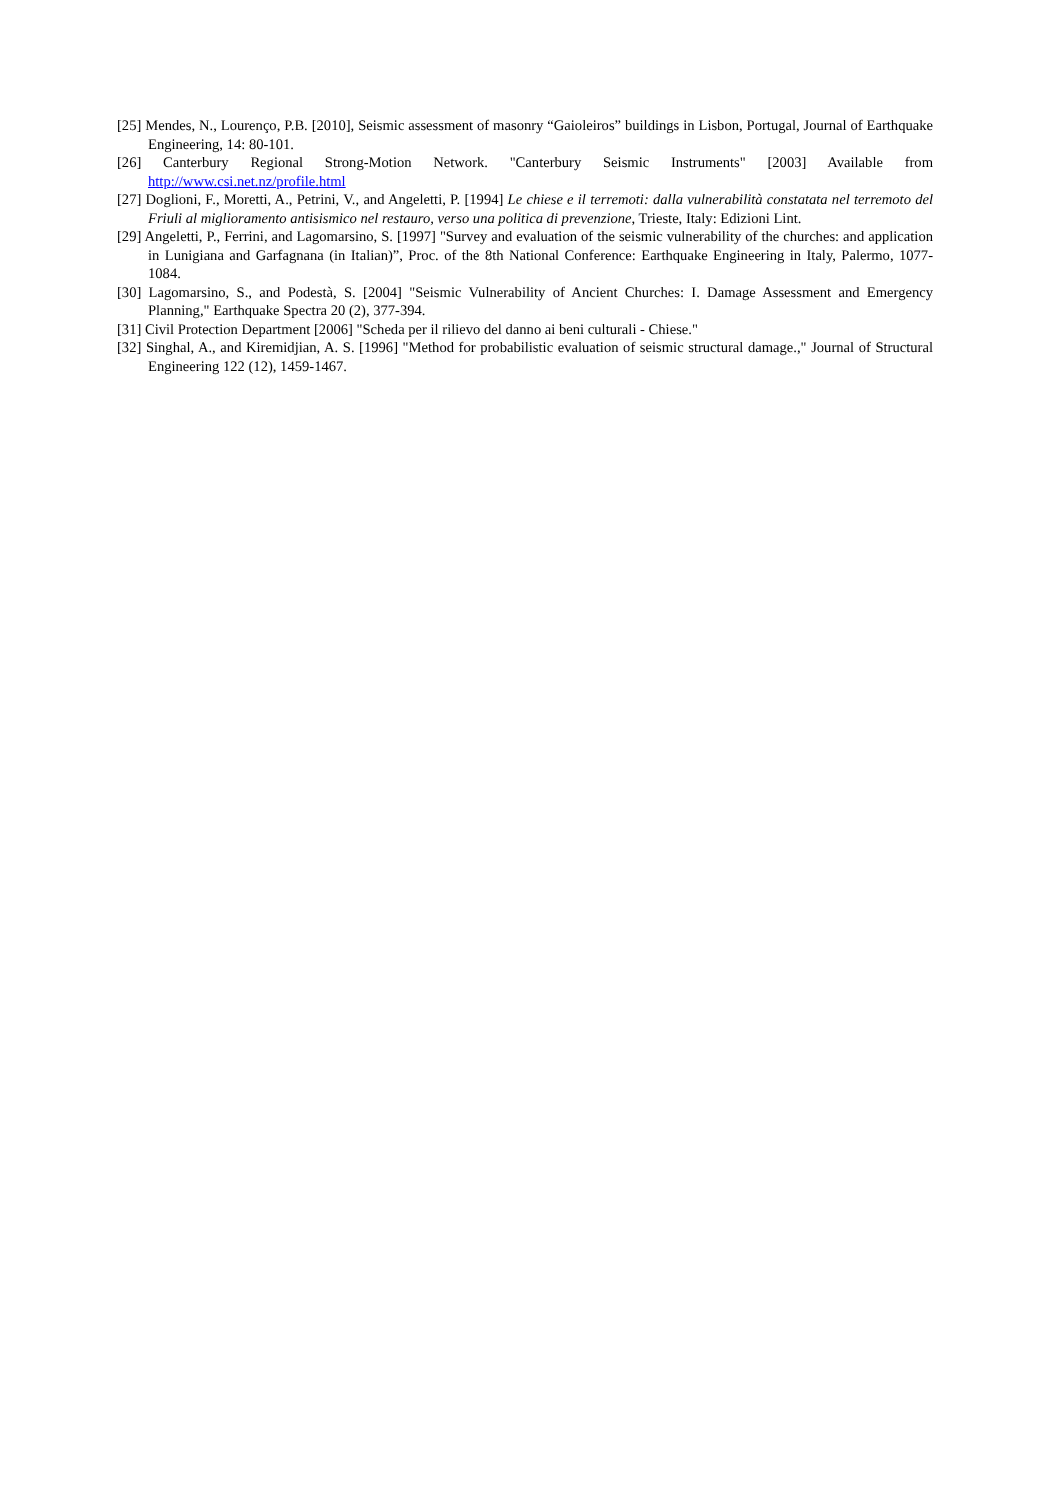[25] Mendes, N., Lourenço, P.B. [2010], Seismic assessment of masonry “Gaioleiros” buildings in Lisbon, Portugal, Journal of Earthquake Engineering, 14: 80-101.
[26] Canterbury Regional Strong-Motion Network. "Canterbury Seismic Instruments" [2003] Available from http://www.csi.net.nz/profile.html
[27] Doglioni, F., Moretti, A., Petrini, V., and Angeletti, P. [1994] Le chiese e il terremoti: dalla vulnerabilità constatata nel terremoto del Friuli al miglioramento antisismico nel restauro, verso una politica di prevenzione, Trieste, Italy: Edizioni Lint.
[29] Angeletti, P., Ferrini, and Lagomarsino, S. [1997] "Survey and evaluation of the seismic vulnerability of the churches: and application in Lunigiana and Garfagnana (in Italian)”, Proc. of the 8th National Conference: Earthquake Engineering in Italy, Palermo, 1077-1084.
[30] Lagomarsino, S., and Podestà, S. [2004] "Seismic Vulnerability of Ancient Churches: I. Damage Assessment and Emergency Planning," Earthquake Spectra 20 (2), 377-394.
[31] Civil Protection Department [2006] "Scheda per il rilievo del danno ai beni culturali - Chiese."
[32] Singhal, A., and Kiremidjian, A. S. [1996] "Method for probabilistic evaluation of seismic structural damage.," Journal of Structural Engineering 122 (12), 1459-1467.